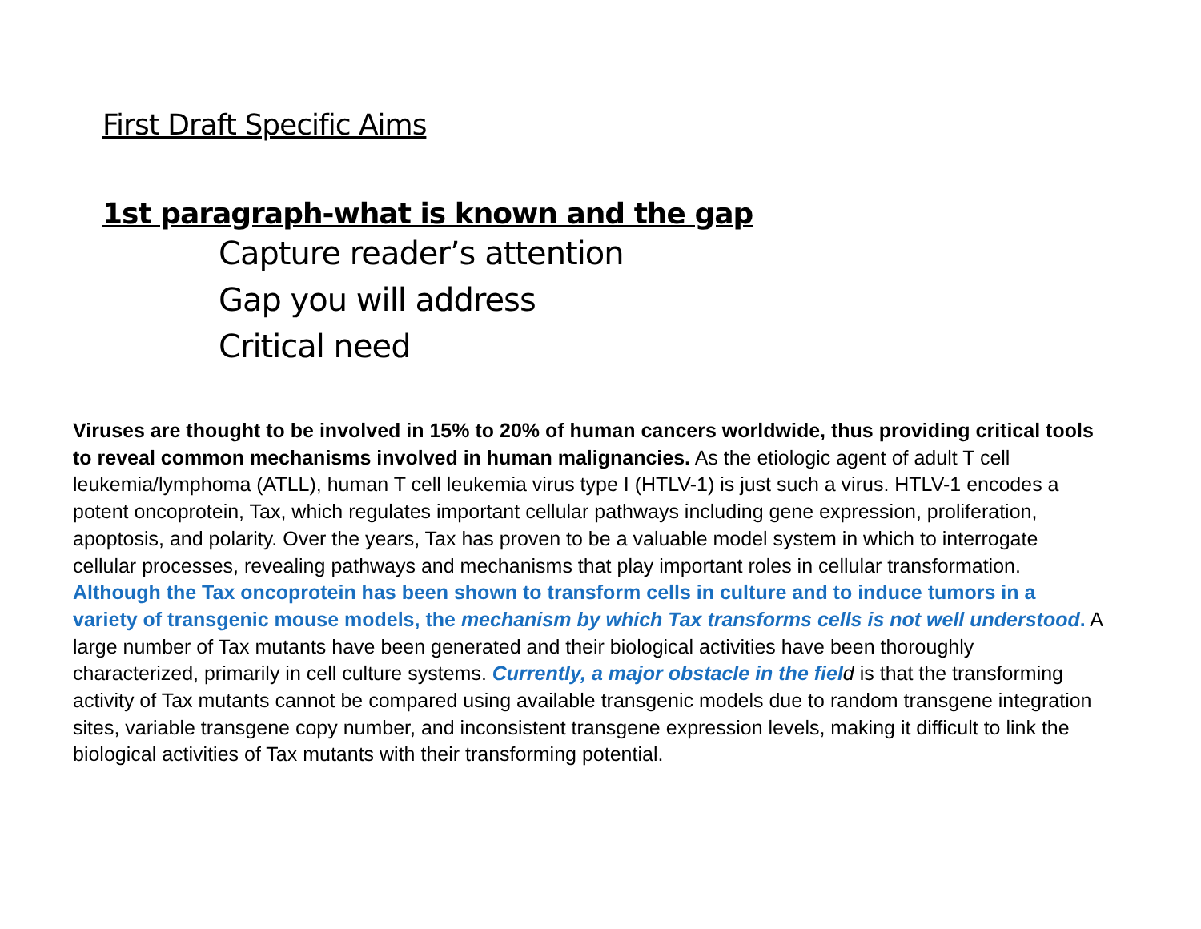First Draft Specific Aims
1st paragraph-what is known and the gap
Capture reader’s attention
Gap you will address
Critical need
Viruses are thought to be involved in 15% to 20% of human cancers worldwide, thus providing critical tools to reveal common mechanisms involved in human malignancies. As the etiologic agent of adult T cell leukemia/lymphoma (ATLL), human T cell leukemia virus type I (HTLV-1) is just such a virus. HTLV-1 encodes a potent oncoprotein, Tax, which regulates important cellular pathways including gene expression, proliferation, apoptosis, and polarity. Over the years, Tax has proven to be a valuable model system in which to interrogate cellular processes, revealing pathways and mechanisms that play important roles in cellular transformation. Although the Tax oncoprotein has been shown to transform cells in culture and to induce tumors in a variety of transgenic mouse models, the mechanism by which Tax transforms cells is not well understood. A large number of Tax mutants have been generated and their biological activities have been thoroughly characterized, primarily in cell culture systems. Currently, a major obstacle in the field is that the transforming activity of Tax mutants cannot be compared using available transgenic models due to random transgene integration sites, variable transgene copy number, and inconsistent transgene expression levels, making it difficult to link the biological activities of Tax mutants with their transforming potential.